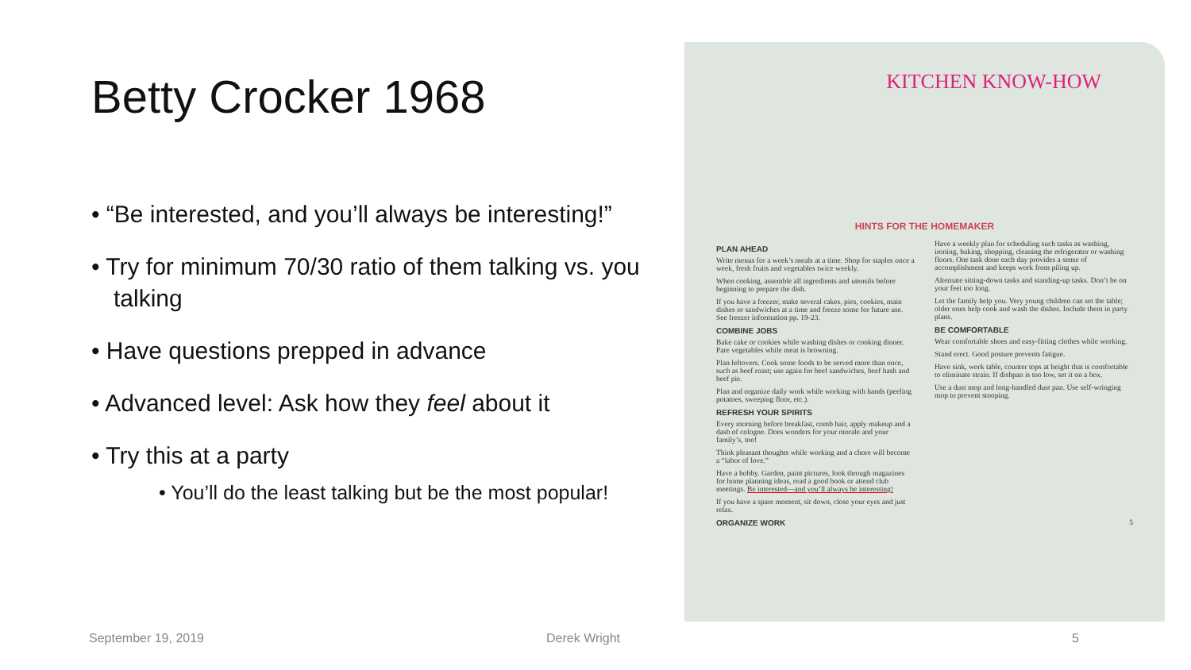Betty Crocker 1968
• “Be interested, and you’ll always be interesting!”
• Try for minimum 70/30 ratio of them talking vs. you talking
• Have questions prepped in advance
• Advanced level: Ask how they feel about it
• Try this at a party
• You’ll do the least talking but be the most popular!
KITCHEN KNOW-HOW
HINTS FOR THE HOMEMAKER
PLAN AHEAD
Write menus for a week’s meals at a time. Shop for staples once a week, fresh fruits and vegetables twice weekly.
When cooking, assemble all ingredients and utensils before beginning to prepare the dish.
If you have a freezer, make several cakes, pies, cookies, main dishes or sandwiches at a time and freeze some for future use. See freezer information pp. 19-23.
COMBINE JOBS
Bake cake or cookies while washing dishes or cooking dinner. Pare vegetables while meat is browning.
Plan leftovers. Cook some foods to be served more than once, such as beef roast; use again for beef sandwiches, beef hash and beef pie.
Plan and organize daily work while working with hands (peeling potatoes, sweeping floor, etc.).
REFRESH YOUR SPIRITS
Every morning before breakfast, comb hair, apply makeup and a dash of cologne. Does wonders for your morale and your family’s, too!
Think pleasant thoughts while working and a chore will become a “labor of love.”
Have a hobby. Garden, paint pictures, look through magazines for home planning ideas, read a good book or attend club meetings. Be interested—and you’ll always be interesting!
If you have a spare moment, sit down, close your eyes and just relax.
ORGANIZE WORK
Have a weekly plan for scheduling such tasks as washing, ironing, baking, shopping, cleaning the refrigerator or washing floors. One task done each day provides a sense of accomplishment and keeps work from piling up.
Alternate sitting-down tasks and standing-up tasks. Don’t be on your feet too long.
Let the family help you. Very young children can set the table; older ones help cook and wash the dishes. Include them in party plans.
BE COMFORTABLE
Wear comfortable shoes and easy-fitting clothes while working.
Stand erect. Good posture prevents fatigue.
Have sink, work table, counter tops at height that is comfortable to eliminate strain. If dishpan is too low, set it on a box.
Use a dust mop and long-handled dust pan. Use self-wringing mop to prevent stooping.
5
September 19, 2019 Derek Wright 5